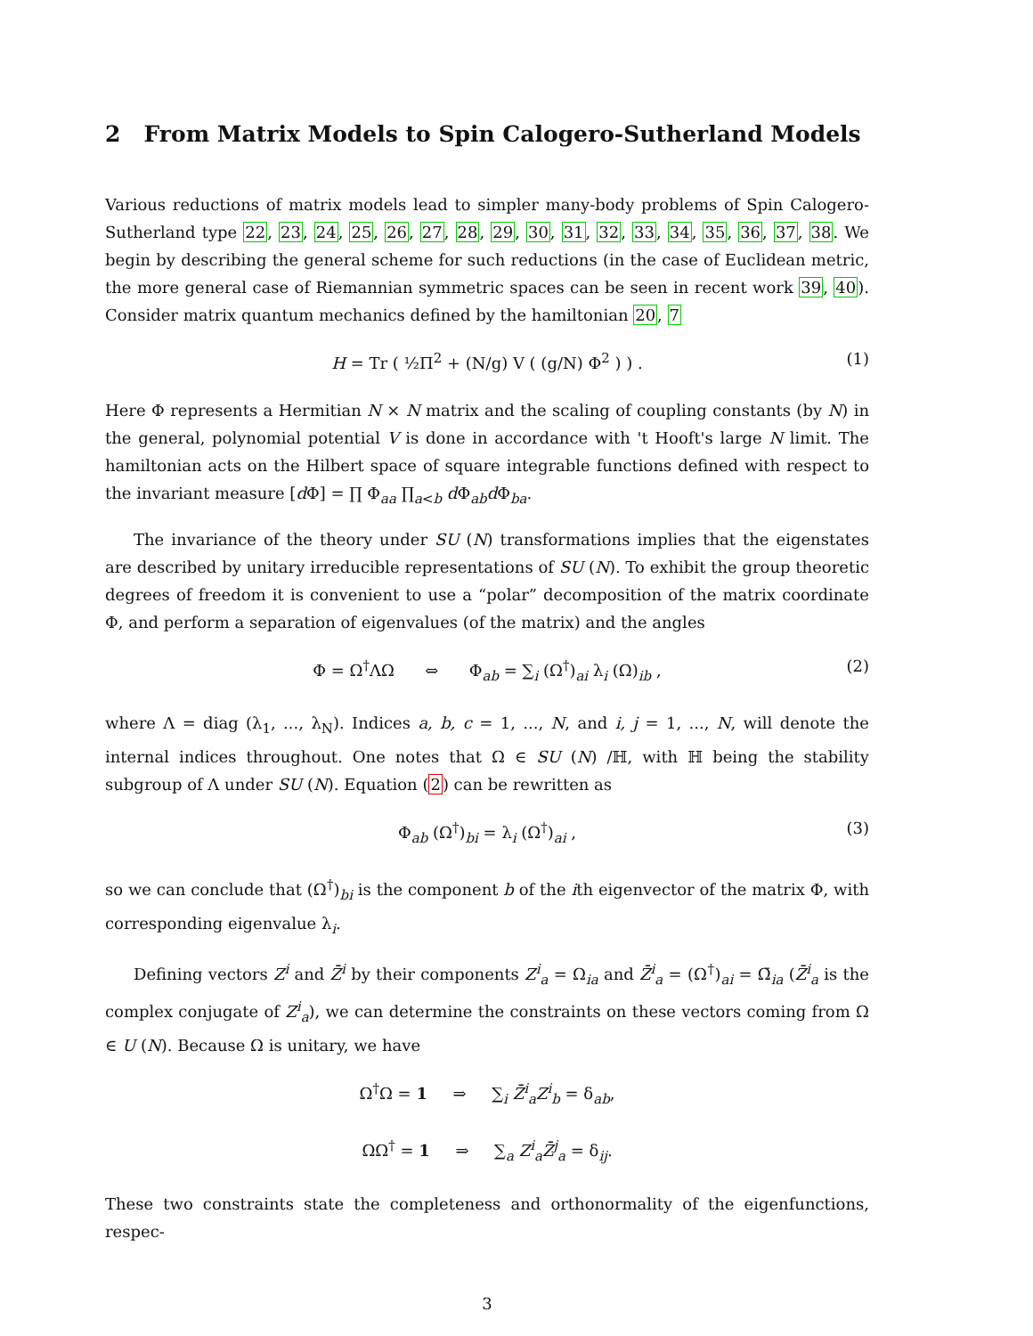2 From Matrix Models to Spin Calogero-Sutherland Models
Various reductions of matrix models lead to simpler many-body problems of Spin Calogero-Sutherland type 22, 23, 24, 25, 26, 27, 28, 29, 30, 31, 32, 33, 34, 35, 36, 37, 38. We begin by describing the general scheme for such reductions (in the case of Euclidean metric, the more general case of Riemannian symmetric spaces can be seen in recent work 39, 40). Consider matrix quantum mechanics defined by the hamiltonian 20, 7
H = Tr ( ½Π<sup>2</sup> + (N/g) V ( (g/N) Φ<sup>2</sup> ) ) . (1)
Here Φ represents a Hermitian N × N matrix and the scaling of coupling constants (by N) in the general, polynomial potential V is done in accordance with 't Hooft's large N limit. The hamiltonian acts on the Hilbert space of square integrable functions defined with respect to the invariant measure [d Φ] = ∏ Φ<sub>aa</sub> ∏<sub>a<b</sub> d Φ<sub>ab</sub>d Φ<sub>ba</sub>.
The invariance of the theory under SU (N) transformations implies that the eigenstates are described by unitary irreducible representations of SU (N). To exhibit the group theoretic degrees of freedom it is convenient to use a “polar” decomposition of the matrix coordinate Φ, and perform a separation of eigenvalues (of the matrix) and the angles
Φ = Ω<sup>†</sup>ΛΩ ⇔ Φ<sub>ab</sub> = ∑<sub>i</sub> (Ω<sup>†</sup>)<sub>ai</sub> λ<sub>i</sub> (Ω)<sub>ib</sub> , (2)
where Λ = diag (λ<sub>1</sub>, ..., λ<sub>N</sub>). Indices a, b, c = 1, ..., N, and i, j = 1, ..., N, will denote the internal indices throughout. One notes that Ω ∈ SU (N) /ℍ, with ℍ being the stability subgroup of Λ under SU (N). Equation (2) can be rewritten as
Φ<sub>ab</sub> (Ω<sup>†</sup>)<sub>bi</sub> = λ<sub>i</sub> (Ω<sup>†</sup>)<sub>ai</sub> , (3)
so we can conclude that (Ω<sup>†</sup>)<sub>bi</sub> is the component b of the ith eigenvector of the matrix Φ, with corresponding eigenvalue λ<sub>i</sub>.
Defining vectors Z<sup>i</sup> and Z̄<sup>i</sup> by their components Z<sup>i</sup><sub>a</sub> = Ω<sub>ia</sub> and Z̄<sup>i</sup><sub>a</sub> = (Ω<sup>†</sup>)<sub>ai</sub> = Ω̄<sub>ia</sub> (Z̄<sup>i</sup><sub>a</sub> is the complex conjugate of Z<sup>i</sup><sub>a</sub>), we can determine the constraints on these vectors coming from Ω ∈ U (N). Because Ω is unitary, we have
Ω<sup>†</sup>Ω = 1 ⇒ ∑<sub>i</sub> Z̄<sup>i</sup><sub>a</sub>Z<sup>i</sup><sub>b</sub> = δ<sub>ab</sub>,
ΩΩ<sup>†</sup> = 1 ⇒ ∑<sub>a</sub> Z<sup>i</sup><sub>a</sub>Z̄<sup>j</sup><sub>a</sub> = δ<sub>ij</sub>.
These two constraints state the completeness and orthonormality of the eigenfunctions, respec-
3